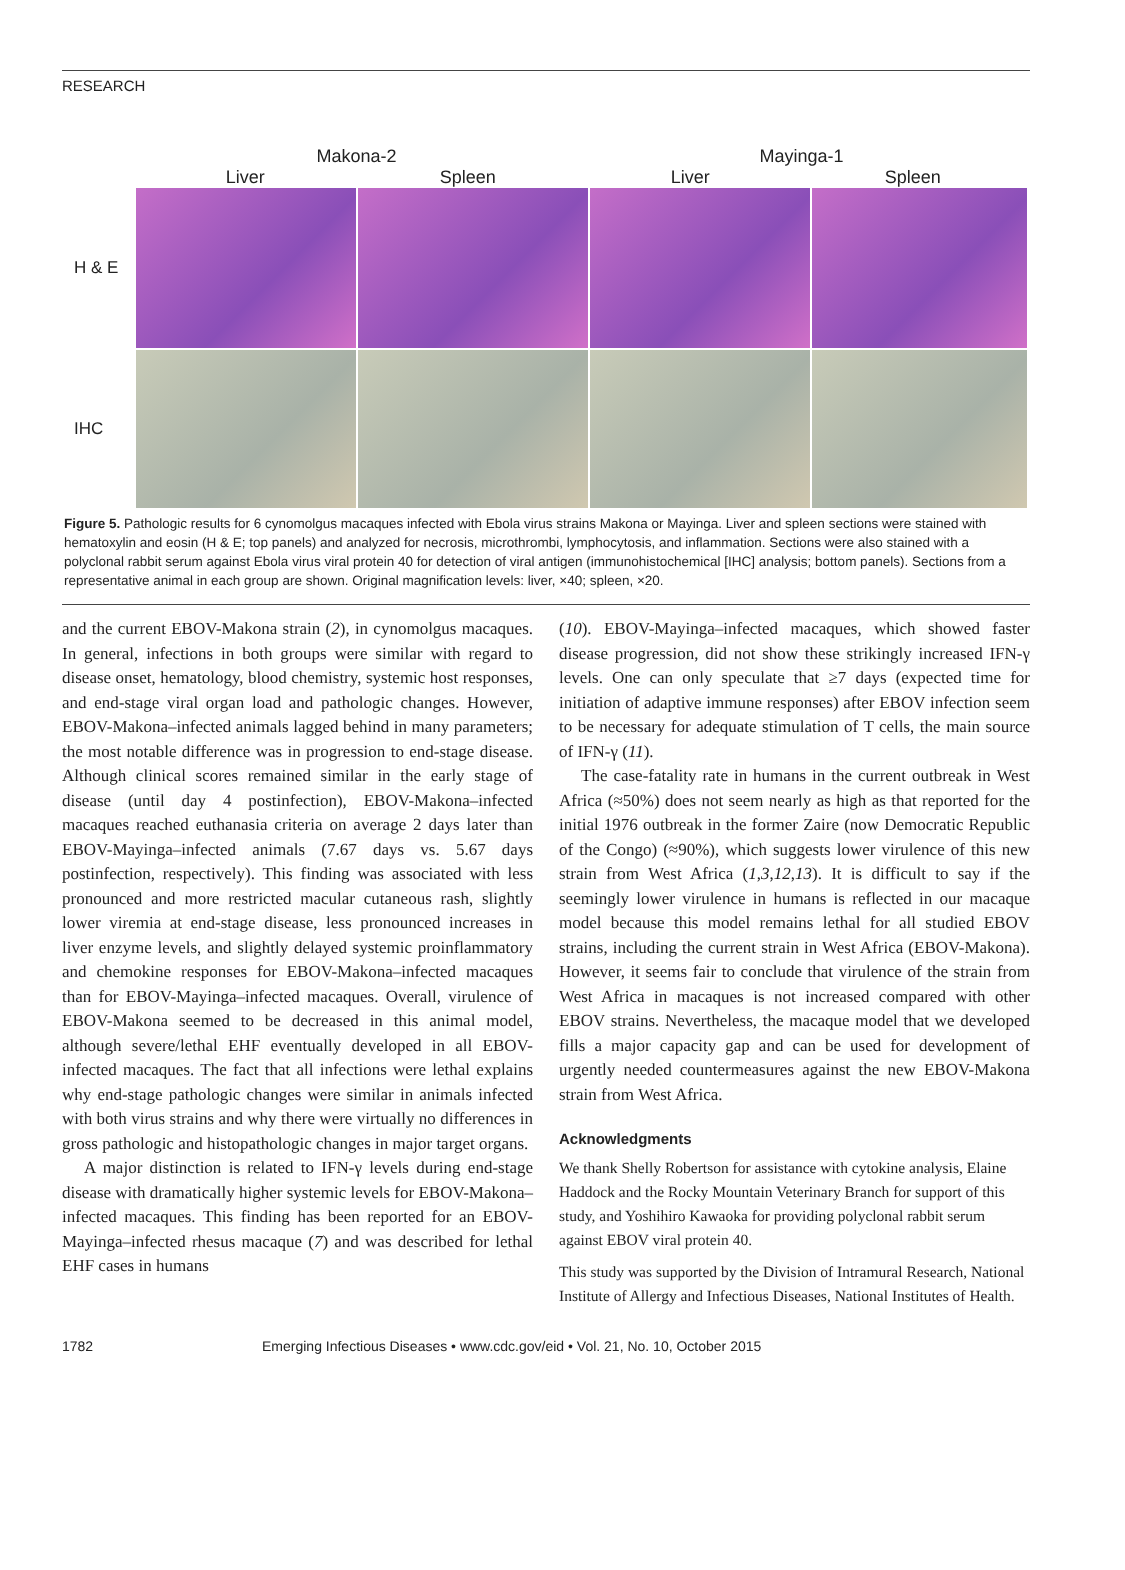RESEARCH
Makona-2 Mayinga-1
Liver Spleen Liver Spleen
H & E
IHC
Figure 5. Pathologic results for 6 cynomolgus macaques infected with Ebola virus strains Makona or Mayinga. Liver and spleen sections were stained with hematoxylin and eosin (H & E; top panels) and analyzed for necrosis, microthrombi, lymphocytosis, and inflammation. Sections were also stained with a polyclonal rabbit serum against Ebola virus viral protein 40 for detection of viral antigen (immunohistochemical [IHC] analysis; bottom panels). Sections from a representative animal in each group are shown. Original magnification levels: liver, ×40; spleen, ×20.
and the current EBOV-Makona strain (2), in cynomolgus macaques. In general, infections in both groups were similar with regard to disease onset, hematology, blood chemistry, systemic host responses, and end-stage viral organ load and pathologic changes. However, EBOV-Makona–infected animals lagged behind in many parameters; the most notable difference was in progression to end-stage disease. Although clinical scores remained similar in the early stage of disease (until day 4 postinfection), EBOV-Makona–infected macaques reached euthanasia criteria on average 2 days later than EBOV-Mayinga–infected animals (7.67 days vs. 5.67 days postinfection, respectively). This finding was associated with less pronounced and more restricted macular cutaneous rash, slightly lower viremia at end-stage disease, less pronounced increases in liver enzyme levels, and slightly delayed systemic proinflammatory and chemokine responses for EBOV-Makona–infected macaques than for EBOV-Mayinga–infected macaques. Overall, virulence of EBOV-Makona seemed to be decreased in this animal model, although severe/lethal EHF eventually developed in all EBOV-infected macaques. The fact that all infections were lethal explains why end-stage pathologic changes were similar in animals infected with both virus strains and why there were virtually no differences in gross pathologic and histopathologic changes in major target organs.
A major distinction is related to IFN-γ levels during end-stage disease with dramatically higher systemic levels for EBOV-Makona–infected macaques. This finding has been reported for an EBOV-Mayinga–infected rhesus macaque (7) and was described for lethal EHF cases in humans
(10). EBOV-Mayinga–infected macaques, which showed faster disease progression, did not show these strikingly increased IFN-γ levels. One can only speculate that ≥7 days (expected time for initiation of adaptive immune responses) after EBOV infection seem to be necessary for adequate stimulation of T cells, the main source of IFN-γ (11).
The case-fatality rate in humans in the current outbreak in West Africa (≈50%) does not seem nearly as high as that reported for the initial 1976 outbreak in the former Zaire (now Democratic Republic of the Congo) (≈90%), which suggests lower virulence of this new strain from West Africa (1,3,12,13). It is difficult to say if the seemingly lower virulence in humans is reflected in our macaque model because this model remains lethal for all studied EBOV strains, including the current strain in West Africa (EBOV-Makona). However, it seems fair to conclude that virulence of the strain from West Africa in macaques is not increased compared with other EBOV strains. Nevertheless, the macaque model that we developed fills a major capacity gap and can be used for development of urgently needed countermeasures against the new EBOV-Makona strain from West Africa.
Acknowledgments
We thank Shelly Robertson for assistance with cytokine analysis, Elaine Haddock and the Rocky Mountain Veterinary Branch for support of this study, and Yoshihiro Kawaoka for providing polyclonal rabbit serum against EBOV viral protein 40.
This study was supported by the Division of Intramural Research, National Institute of Allergy and Infectious Diseases, National Institutes of Health.
1782 Emerging Infectious Diseases • www.cdc.gov/eid • Vol. 21, No. 10, October 2015